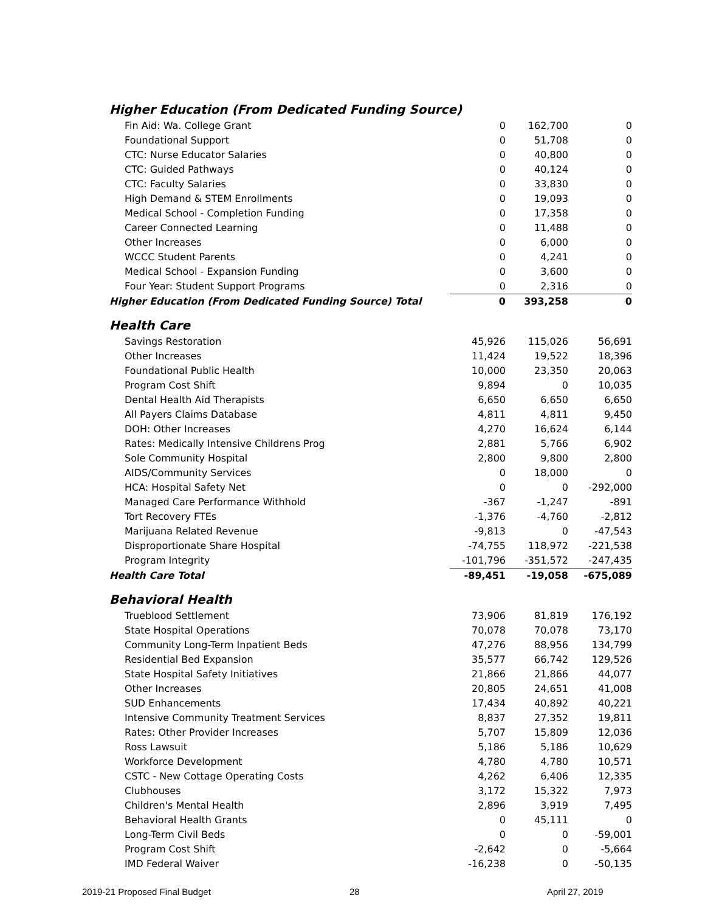| Higher Education (From Dedicated Funding Source) | | | |
| Fin Aid: Wa. College Grant | 0 | 162,700 | 0 |
| Foundational Support | 0 | 51,708 | 0 |
| CTC: Nurse Educator Salaries | 0 | 40,800 | 0 |
| CTC: Guided Pathways | 0 | 40,124 | 0 |
| CTC: Faculty Salaries | 0 | 33,830 | 0 |
| High Demand & STEM Enrollments | 0 | 19,093 | 0 |
| Medical School - Completion Funding | 0 | 17,358 | 0 |
| Career Connected Learning | 0 | 11,488 | 0 |
| Other Increases | 0 | 6,000 | 0 |
| WCCC Student Parents | 0 | 4,241 | 0 |
| Medical School - Expansion Funding | 0 | 3,600 | 0 |
| Four Year: Student Support Programs | 0 | 2,316 | 0 |
| Higher Education (From Dedicated Funding Source) Total | 0 | 393,258 | 0 |
| Health Care | | | |
| Savings Restoration | 45,926 | 115,026 | 56,691 |
| Other Increases | 11,424 | 19,522 | 18,396 |
| Foundational Public Health | 10,000 | 23,350 | 20,063 |
| Program Cost Shift | 9,894 | 0 | 10,035 |
| Dental Health Aid Therapists | 6,650 | 6,650 | 6,650 |
| All Payers Claims Database | 4,811 | 4,811 | 9,450 |
| DOH: Other Increases | 4,270 | 16,624 | 6,144 |
| Rates: Medically Intensive Childrens Prog | 2,881 | 5,766 | 6,902 |
| Sole Community Hospital | 2,800 | 9,800 | 2,800 |
| AIDS/Community Services | 0 | 18,000 | 0 |
| HCA: Hospital Safety Net | 0 | 0 | -292,000 |
| Managed Care Performance Withhold | -367 | -1,247 | -891 |
| Tort Recovery FTEs | -1,376 | -4,760 | -2,812 |
| Marijuana Related Revenue | -9,813 | 0 | -47,543 |
| Disproportionate Share Hospital | -74,755 | 118,972 | -221,538 |
| Program Integrity | -101,796 | -351,572 | -247,435 |
| Health Care Total | -89,451 | -19,058 | -675,089 |
| Behavioral Health | | | |
| Trueblood Settlement | 73,906 | 81,819 | 176,192 |
| State Hospital Operations | 70,078 | 70,078 | 73,170 |
| Community Long-Term Inpatient Beds | 47,276 | 88,956 | 134,799 |
| Residential Bed Expansion | 35,577 | 66,742 | 129,526 |
| State Hospital Safety Initiatives | 21,866 | 21,866 | 44,077 |
| Other Increases | 20,805 | 24,651 | 41,008 |
| SUD Enhancements | 17,434 | 40,892 | 40,221 |
| Intensive Community Treatment Services | 8,837 | 27,352 | 19,811 |
| Rates: Other Provider Increases | 5,707 | 15,809 | 12,036 |
| Ross Lawsuit | 5,186 | 5,186 | 10,629 |
| Workforce Development | 4,780 | 4,780 | 10,571 |
| CSTC - New Cottage Operating Costs | 4,262 | 6,406 | 12,335 |
| Clubhouses | 3,172 | 15,322 | 7,973 |
| Children's Mental Health | 2,896 | 3,919 | 7,495 |
| Behavioral Health Grants | 0 | 45,111 | 0 |
| Long-Term Civil Beds | 0 | 0 | -59,001 |
| Program Cost Shift | -2,642 | 0 | -5,664 |
| IMD Federal Waiver | -16,238 | 0 | -50,135 |
2019-21 Proposed Final Budget 28 April 27, 2019